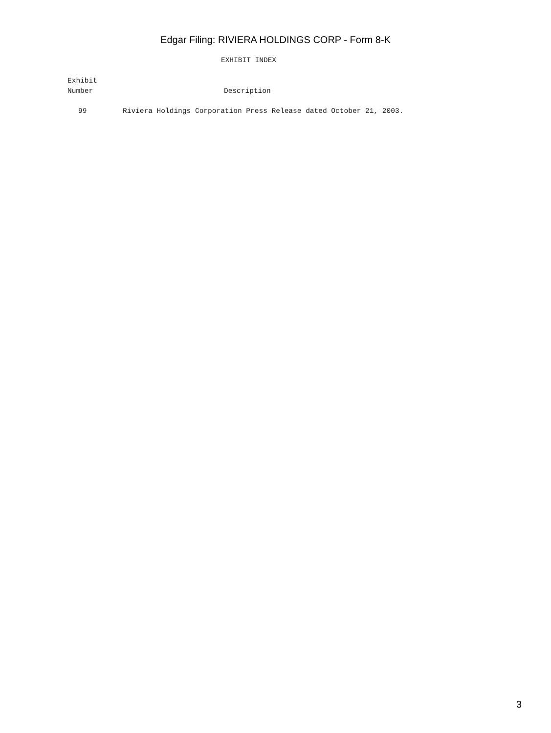Edgar Filing: RIVIERA HOLDINGS CORP - Form 8-K
EXHIBIT INDEX
| Exhibit Number | Description |
| --- | --- |
| 99 | Riviera Holdings Corporation Press Release dated October 21, 2003. |
3